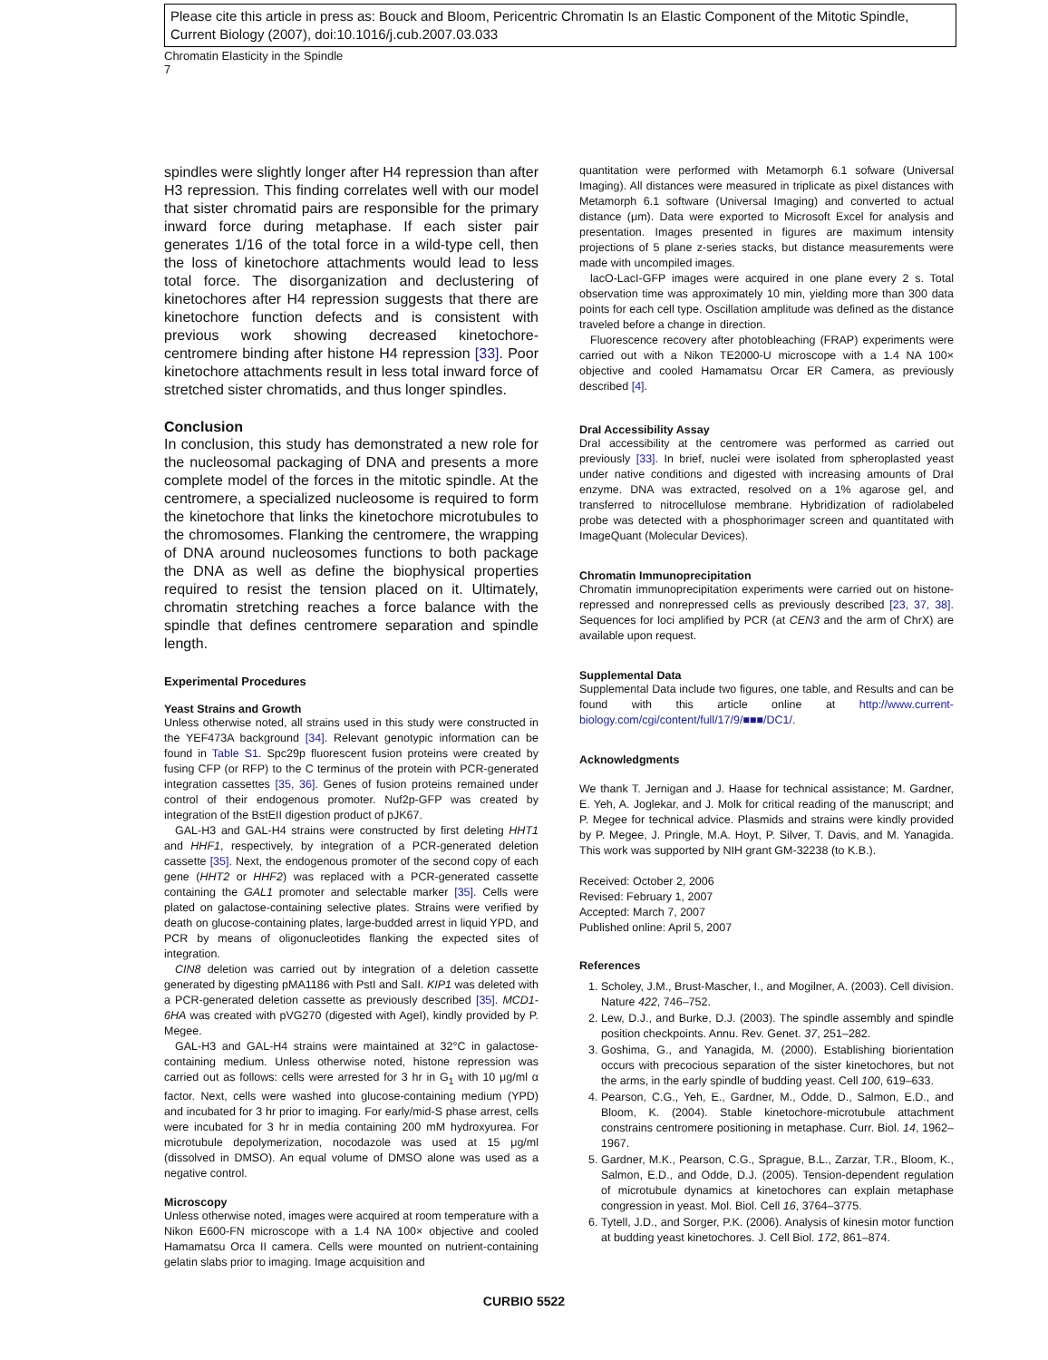Please cite this article in press as: Bouck and Bloom, Pericentric Chromatin Is an Elastic Component of the Mitotic Spindle, Current Biology (2007), doi:10.1016/j.cub.2007.03.033
Chromatin Elasticity in the Spindle
7
spindles were slightly longer after H4 repression than after H3 repression. This finding correlates well with our model that sister chromatid pairs are responsible for the primary inward force during metaphase. If each sister pair generates 1/16 of the total force in a wild-type cell, then the loss of kinetochore attachments would lead to less total force. The disorganization and declustering of kinetochores after H4 repression suggests that there are kinetochore function defects and is consistent with previous work showing decreased kinetochore-centromere binding after histone H4 repression [33]. Poor kinetochore attachments result in less total inward force of stretched sister chromatids, and thus longer spindles.
Conclusion
In conclusion, this study has demonstrated a new role for the nucleosomal packaging of DNA and presents a more complete model of the forces in the mitotic spindle. At the centromere, a specialized nucleosome is required to form the kinetochore that links the kinetochore microtubules to the chromosomes. Flanking the centromere, the wrapping of DNA around nucleosomes functions to both package the DNA as well as define the biophysical properties required to resist the tension placed on it. Ultimately, chromatin stretching reaches a force balance with the spindle that defines centromere separation and spindle length.
Experimental Procedures
Yeast Strains and Growth
Unless otherwise noted, all strains used in this study were constructed in the YEF473A background [34]. Relevant genotypic information can be found in Table S1. Spc29p fluorescent fusion proteins were created by fusing CFP (or RFP) to the C terminus of the protein with PCR-generated integration cassettes [35, 36]. Genes of fusion proteins remained under control of their endogenous promoter. Nuf2p-GFP was created by integration of the BstEII digestion product of pJK67.
GAL-H3 and GAL-H4 strains were constructed by first deleting HHT1 and HHF1, respectively, by integration of a PCR-generated deletion cassette [35]. Next, the endogenous promoter of the second copy of each gene (HHT2 or HHF2) was replaced with a PCR-generated cassette containing the GAL1 promoter and selectable marker [35]. Cells were plated on galactose-containing selective plates. Strains were verified by death on glucose-containing plates, large-budded arrest in liquid YPD, and PCR by means of oligonucleotides flanking the expected sites of integration.
CIN8 deletion was carried out by integration of a deletion cassette generated by digesting pMA1186 with PstI and SalI. KIP1 was deleted with a PCR-generated deletion cassette as previously described [35]. MCD1-6HA was created with pVG270 (digested with AgeI), kindly provided by P. Megee.
GAL-H3 and GAL-H4 strains were maintained at 32°C in galactose-containing medium. Unless otherwise noted, histone repression was carried out as follows: cells were arrested for 3 hr in G<sub>1</sub> with 10 μg/ml α factor. Next, cells were washed into glucose-containing medium (YPD) and incubated for 3 hr prior to imaging. For early/mid-S phase arrest, cells were incubated for 3 hr in media containing 200 mM hydroxyurea. For microtubule depolymerization, nocodazole was used at 15 μg/ml (dissolved in DMSO). An equal volume of DMSO alone was used as a negative control.
Microscopy
Unless otherwise noted, images were acquired at room temperature with a Nikon E600-FN microscope with a 1.4 NA 100× objective and cooled Hamamatsu Orca II camera. Cells were mounted on nutrient-containing gelatin slabs prior to imaging. Image acquisition and
quantitation were performed with Metamorph 6.1 sofware (Universal Imaging). All distances were measured in triplicate as pixel distances with Metamorph 6.1 software (Universal Imaging) and converted to actual distance (μm). Data were exported to Microsoft Excel for analysis and presentation. Images presented in figures are maximum intensity projections of 5 plane z-series stacks, but distance measurements were made with uncompiled images.
lacO-LacI-GFP images were acquired in one plane every 2 s. Total observation time was approximately 10 min, yielding more than 300 data points for each cell type. Oscillation amplitude was defined as the distance traveled before a change in direction.
Fluorescence recovery after photobleaching (FRAP) experiments were carried out with a Nikon TE2000-U microscope with a 1.4 NA 100× objective and cooled Hamamatsu Orcar ER Camera, as previously described [4].
DraI Accessibility Assay
DraI accessibility at the centromere was performed as carried out previously [33]. In brief, nuclei were isolated from spheroplasted yeast under native conditions and digested with increasing amounts of DraI enzyme. DNA was extracted, resolved on a 1% agarose gel, and transferred to nitrocellulose membrane. Hybridization of radiolabeled probe was detected with a phosphorimager screen and quantitated with ImageQuant (Molecular Devices).
Chromatin Immunoprecipitation
Chromatin immunoprecipitation experiments were carried out on histone-repressed and nonrepressed cells as previously described [23, 37, 38]. Sequences for loci amplified by PCR (at CEN3 and the arm of ChrX) are available upon request.
Supplemental Data
Supplemental Data include two figures, one table, and Results and can be found with this article online at http://www.current-biology.com/cgi/content/full/17/9/■■■/DC1/.
Acknowledgments
We thank T. Jernigan and J. Haase for technical assistance; M. Gardner, E. Yeh, A. Joglekar, and J. Molk for critical reading of the manuscript; and P. Megee for technical advice. Plasmids and strains were kindly provided by P. Megee, J. Pringle, M.A. Hoyt, P. Silver, T. Davis, and M. Yanagida. This work was supported by NIH grant GM-32238 (to K.B.).
Received: October 2, 2006
Revised: February 1, 2007
Accepted: March 7, 2007
Published online: April 5, 2007
References
1. Scholey, J.M., Brust-Mascher, I., and Mogilner, A. (2003). Cell division. Nature 422, 746–752.
2. Lew, D.J., and Burke, D.J. (2003). The spindle assembly and spindle position checkpoints. Annu. Rev. Genet. 37, 251–282.
3. Goshima, G., and Yanagida, M. (2000). Establishing biorientation occurs with precocious separation of the sister kinetochores, but not the arms, in the early spindle of budding yeast. Cell 100, 619–633.
4. Pearson, C.G., Yeh, E., Gardner, M., Odde, D., Salmon, E.D., and Bloom, K. (2004). Stable kinetochore-microtubule attachment constrains centromere positioning in metaphase. Curr. Biol. 14, 1962–1967.
5. Gardner, M.K., Pearson, C.G., Sprague, B.L., Zarzar, T.R., Bloom, K., Salmon, E.D., and Odde, D.J. (2005). Tension-dependent regulation of microtubule dynamics at kinetochores can explain metaphase congression in yeast. Mol. Biol. Cell 16, 3764–3775.
6. Tytell, J.D., and Sorger, P.K. (2006). Analysis of kinesin motor function at budding yeast kinetochores. J. Cell Biol. 172, 861–874.
CURBIO 5522